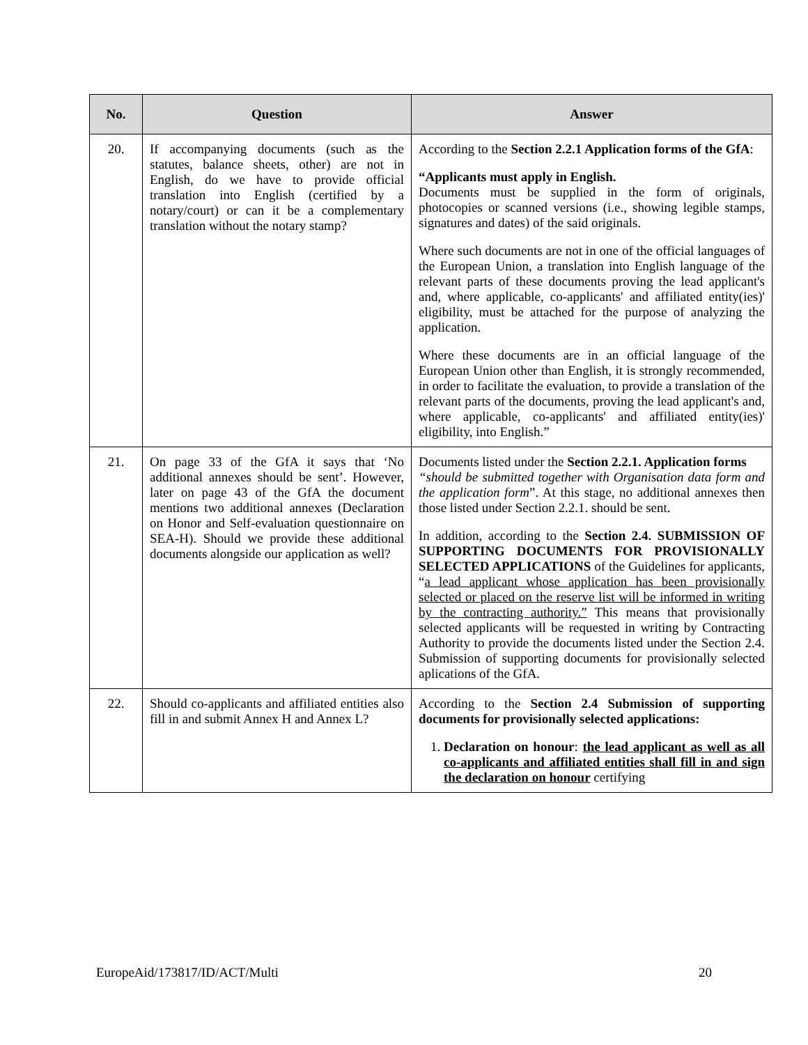| No. | Question | Answer |
| --- | --- | --- |
| 20. | If accompanying documents (such as the statutes, balance sheets, other) are not in English, do we have to provide official translation into English (certified by a notary/court) or can it be a complementary translation without the notary stamp? | According to the Section 2.2.1 Application forms of the GfA : “Applicants must apply in English. Documents must be supplied in the form of originals, photocopies or scanned versions (i.e., showing legible stamps, signatures and dates) of the said originals. Where such documents are not in one of the official languages of the European Union, a translation into English language of the relevant parts of these documents proving the lead applicant's and, where applicable, co-applicants' and affiliated entity(ies)' eligibility, must be attached for the purpose of analyzing the application. Where these documents are in an official language of the European Union other than English, it is strongly recommended, in order to facilitate the evaluation, to provide a translation of the relevant parts of the documents, proving the lead applicant's and, where applicable, co-applicants' and affiliated entity(ies)' eligibility, into English.” |
| 21. | On page 33 of the GfA it says that ‘No additional annexes should be sent’. However, later on page 43 of the GfA the document mentions two additional annexes (Declaration on Honor and Self-evaluation questionnaire on SEA-H). Should we provide these additional documents alongside our application as well? | Documents listed under the Section 2.2.1. Application forms “should be submitted together with Organisation data form and the application form ”. At this stage, no additional annexes then those listed under Section 2.2.1. should be sent. In addition, according to the Section 2.4. SUBMISSION OF SUPPORTING DOCUMENTS FOR PROVISIONALLY SELECTED APPLICATIONS of the Guidelines for applicants, “ a lead applicant whose application has been provisionally selected or placed on the reserve list will be informed in writing by the contracting authority.” This means that provisionally selected applicants will be requested in writing by Contracting Authority to provide the documents listed under the Section 2.4. Submission of supporting documents for provisionally selected aplications of the GfA. |
| 22. | Should co-applicants and affiliated entities also fill in and submit Annex H and Annex L? | According to the Section 2.4 Submission of supporting documents for provisionally selected applications: 1. Declaration on honour : the lead applicant as well as all co-applicants and affiliated entities shall fill in and sign the declaration on honour certifying |
EuropeAid/173817/ID/ACT/Multi 20